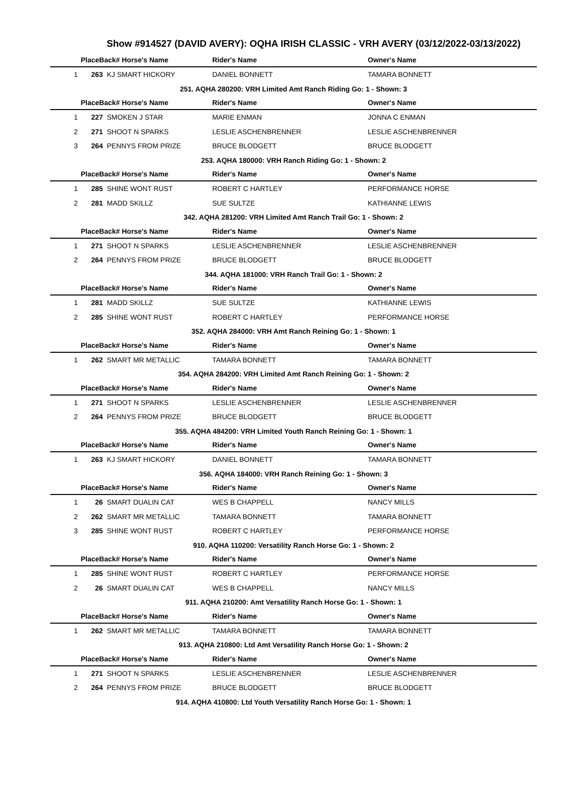Show #914527 (DAVID AVERY): OQHA IRISH CLASSIC - VRH AVERY (03/12/2022-03/13/2022)
| | PlaceBack# Horse's Name | | Rider's Name | Owner's Name |
| --- | --- | --- | --- | --- |
| 1 | 263 | KJ SMART HICKORY | DANIEL BONNETT | TAMARA BONNETT |
| 251. AQHA 280200: VRH Limited Amt Ranch Riding Go: 1 - Shown: 3 | | | | |
| | PlaceBack# Horse's Name | | Rider's Name | Owner's Name |
| 1 | 227 | SMOKEN J STAR | MARIE ENMAN | JONNA C ENMAN |
| 2 | 271 | SHOOT N SPARKS | LESLIE ASCHENBRENNER | LESLIE ASCHENBRENNER |
| 3 | 264 | PENNYS FROM PRIZE | BRUCE BLODGETT | BRUCE BLODGETT |
| 253. AQHA 180000: VRH Ranch Riding Go: 1 - Shown: 2 | | | | |
| | PlaceBack# Horse's Name | | Rider's Name | Owner's Name |
| 1 | 285 | SHINE WONT RUST | ROBERT C HARTLEY | PERFORMANCE HORSE |
| 2 | 281 | MADD SKILLZ | SUE SULTZE | KATHIANNE LEWIS |
| 342. AQHA 281200: VRH Limited Amt Ranch Trail Go: 1 - Shown: 2 | | | | |
| | PlaceBack# Horse's Name | | Rider's Name | Owner's Name |
| 1 | 271 | SHOOT N SPARKS | LESLIE ASCHENBRENNER | LESLIE ASCHENBRENNER |
| 2 | 264 | PENNYS FROM PRIZE | BRUCE BLODGETT | BRUCE BLODGETT |
| 344. AQHA 181000: VRH Ranch Trail Go: 1 - Shown: 2 | | | | |
| | PlaceBack# Horse's Name | | Rider's Name | Owner's Name |
| 1 | 281 | MADD SKILLZ | SUE SULTZE | KATHIANNE LEWIS |
| 2 | 285 | SHINE WONT RUST | ROBERT C HARTLEY | PERFORMANCE HORSE |
| 352. AQHA 284000: VRH Amt Ranch Reining Go: 1 - Shown: 1 | | | | |
| | PlaceBack# Horse's Name | | Rider's Name | Owner's Name |
| 1 | 262 | SMART MR METALLIC | TAMARA BONNETT | TAMARA BONNETT |
| 354. AQHA 284200: VRH Limited Amt Ranch Reining Go: 1 - Shown: 2 | | | | |
| | PlaceBack# Horse's Name | | Rider's Name | Owner's Name |
| 1 | 271 | SHOOT N SPARKS | LESLIE ASCHENBRENNER | LESLIE ASCHENBRENNER |
| 2 | 264 | PENNYS FROM PRIZE | BRUCE BLODGETT | BRUCE BLODGETT |
| 355. AQHA 484200: VRH Limited Youth Ranch Reining Go: 1 - Shown: 1 | | | | |
| | PlaceBack# Horse's Name | | Rider's Name | Owner's Name |
| 1 | 263 | KJ SMART HICKORY | DANIEL BONNETT | TAMARA BONNETT |
| 356. AQHA 184000: VRH Ranch Reining Go: 1 - Shown: 3 | | | | |
| | PlaceBack# Horse's Name | | Rider's Name | Owner's Name |
| 1 | 26 | SMART DUALIN CAT | WES B CHAPPELL | NANCY MILLS |
| 2 | 262 | SMART MR METALLIC | TAMARA BONNETT | TAMARA BONNETT |
| 3 | 285 | SHINE WONT RUST | ROBERT C HARTLEY | PERFORMANCE HORSE |
| 910. AQHA 110200: Versatility Ranch Horse Go: 1 - Shown: 2 | | | | |
| | PlaceBack# Horse's Name | | Rider's Name | Owner's Name |
| 1 | 285 | SHINE WONT RUST | ROBERT C HARTLEY | PERFORMANCE HORSE |
| 2 | 26 | SMART DUALIN CAT | WES B CHAPPELL | NANCY MILLS |
| 911. AQHA 210200: Amt Versatility Ranch Horse Go: 1 - Shown: 1 | | | | |
| | PlaceBack# Horse's Name | | Rider's Name | Owner's Name |
| 1 | 262 | SMART MR METALLIC | TAMARA BONNETT | TAMARA BONNETT |
| 913. AQHA 210800: Ltd Amt Versatility Ranch Horse Go: 1 - Shown: 2 | | | | |
| | PlaceBack# Horse's Name | | Rider's Name | Owner's Name |
| 1 | 271 | SHOOT N SPARKS | LESLIE ASCHENBRENNER | LESLIE ASCHENBRENNER |
| 2 | 264 | PENNYS FROM PRIZE | BRUCE BLODGETT | BRUCE BLODGETT |
| 914. AQHA 410800: Ltd Youth Versatility Ranch Horse Go: 1 - Shown: 1 | | | | |